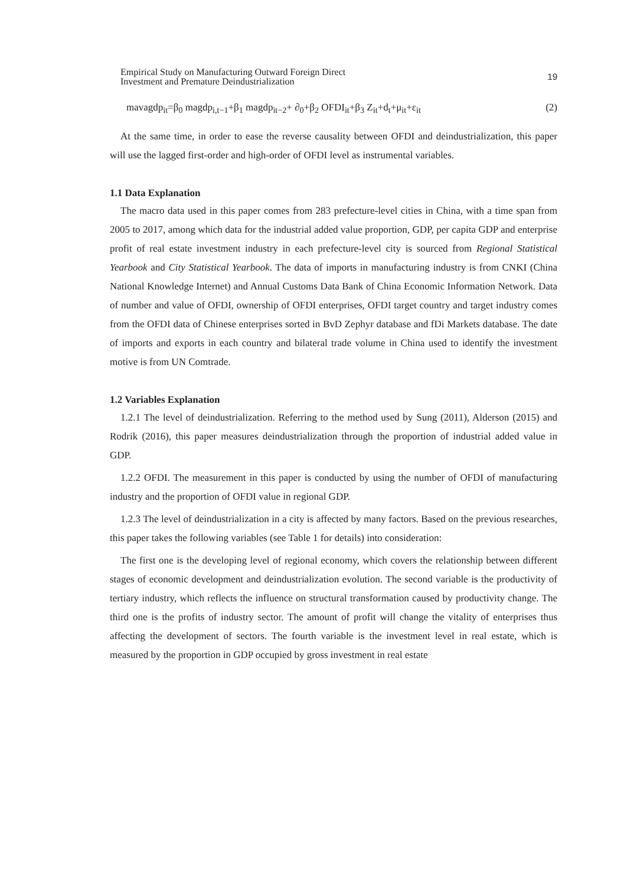Empirical Study on Manufacturing Outward Foreign Direct
Investment and Premature Deindustrialization
19
mavagdp<sub>it</sub>=β<sub>0</sub> magdp<sub>i,t−1</sub>+β<sub>1</sub> magdp<sub>it−2</sub>+ ∂<sub>0</sub>+β<sub>2</sub> OFDI<sub>it</sub>+β<sub>3</sub> Z<sub>it</sub>+d<sub>t</sub>+μ<sub>it</sub>+ε<sub>it</sub> (2)
At the same time, in order to ease the reverse causality between OFDI and deindustrialization, this paper will use the lagged first-order and high-order of OFDI level as instrumental variables.
1.1 Data Explanation
The macro data used in this paper comes from 283 prefecture-level cities in China, with a time span from 2005 to 2017, among which data for the industrial added value proportion, GDP, per capita GDP and enterprise profit of real estate investment industry in each prefecture-level city is sourced from Regional Statistical Yearbook and City Statistical Yearbook. The data of imports in manufacturing industry is from CNKI (China National Knowledge Internet) and Annual Customs Data Bank of China Economic Information Network. Data of number and value of OFDI, ownership of OFDI enterprises, OFDI target country and target industry comes from the OFDI data of Chinese enterprises sorted in BvD Zephyr database and fDi Markets database. The date of imports and exports in each country and bilateral trade volume in China used to identify the investment motive is from UN Comtrade.
1.2 Variables Explanation
1.2.1 The level of deindustrialization. Referring to the method used by Sung (2011), Alderson (2015) and Rodrik (2016), this paper measures deindustrialization through the proportion of industrial added value in GDP.
1.2.2 OFDI. The measurement in this paper is conducted by using the number of OFDI of manufacturing industry and the proportion of OFDI value in regional GDP.
1.2.3 The level of deindustrialization in a city is affected by many factors. Based on the previous researches, this paper takes the following variables (see Table 1 for details) into consideration:
The first one is the developing level of regional economy, which covers the relationship between different stages of economic development and deindustrialization evolution. The second variable is the productivity of tertiary industry, which reflects the influence on structural transformation caused by productivity change. The third one is the profits of industry sector. The amount of profit will change the vitality of enterprises thus affecting the development of sectors. The fourth variable is the investment level in real estate, which is measured by the proportion in GDP occupied by gross investment in real estate